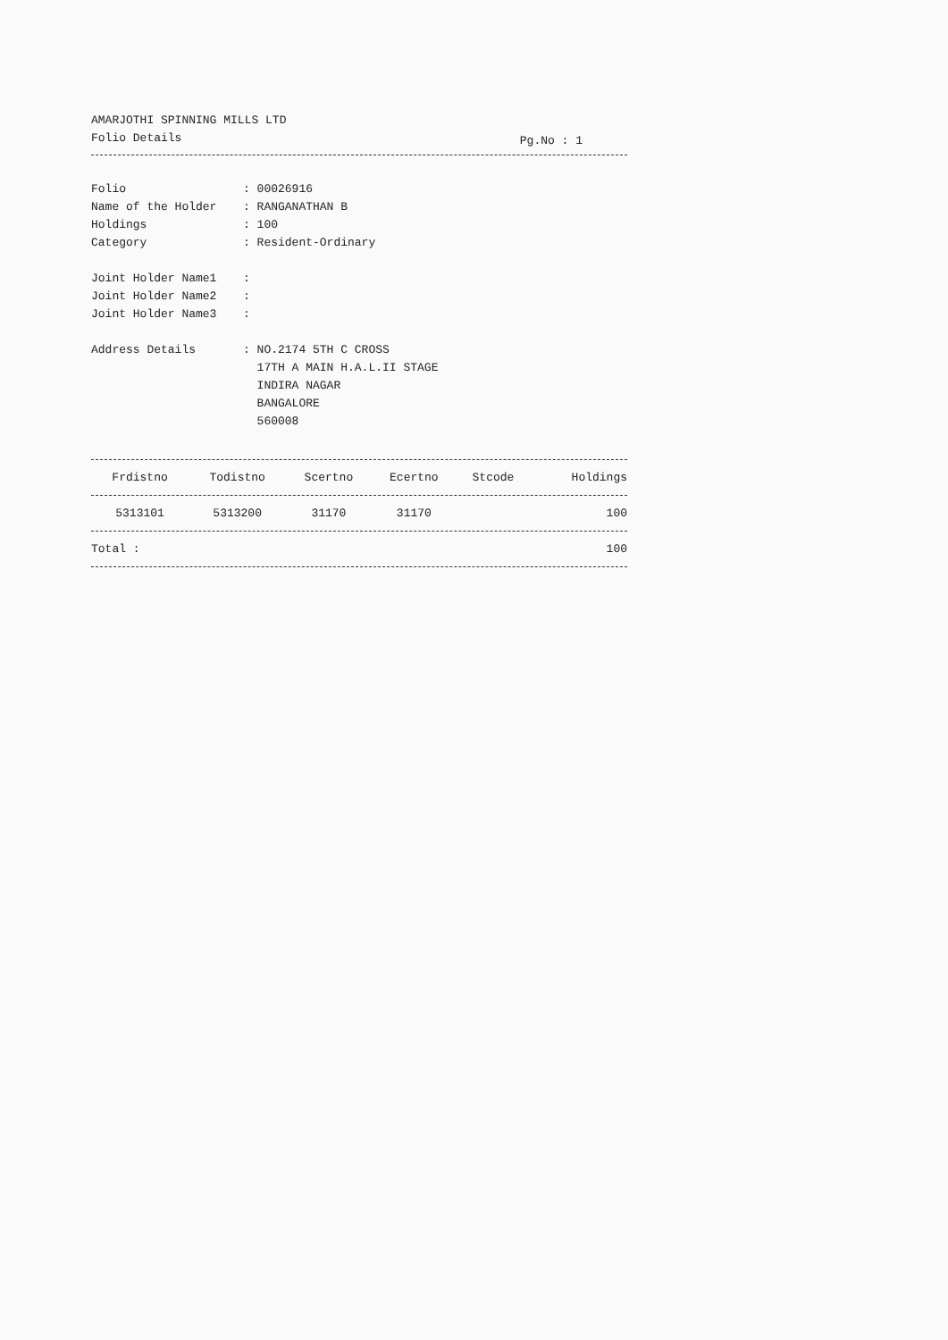AMARJOTHI SPINNING MILLS LTD
Folio Details
Pg.No : 1
Folio: 00026916
Name of the Holder: RANGANATHAN B
Holdings: 100
Category: Resident-Ordinary
Joint Holder Name1:
Joint Holder Name2:
Joint Holder Name3:
Address Details: NO.2174 5TH C CROSS
17TH A MAIN H.A.L.II STAGE
INDIRA NAGAR
BANGALORE
560008
| Frdistno | Todistno | Scertno | Ecertno | Stcode | Holdings |
| --- | --- | --- | --- | --- | --- |
| 5313101 | 5313200 | 31170 | 31170 | | 100 |
| Total : | | | | | 100 |